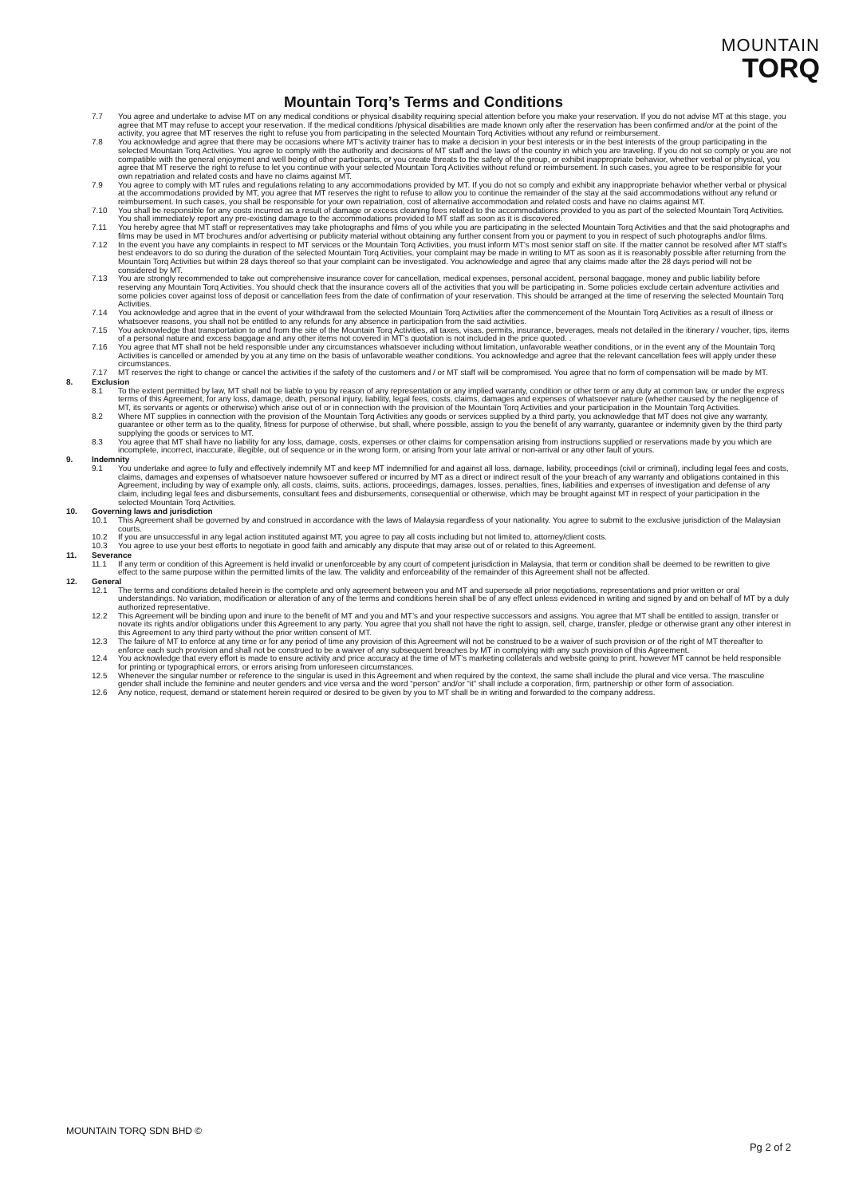MOUNTAIN
TORQ
Mountain Torq’s Terms and Conditions
7.7 You agree and undertake to advise MT on any medical conditions or physical disability requiring special attention before you make your reservation. If you do not advise MT at this stage, you agree that MT may refuse to accept your reservation. If the medical conditions /physical disabilities are made known only after the reservation has been confirmed and/or at the point of the activity, you agree that MT reserves the right to refuse you from participating in the selected Mountain Torq Activities without any refund or reimbursement.
7.8 You acknowledge and agree that there may be occasions where MT’s activity trainer has to make a decision in your best interests or in the best interests of the group participating in the selected Mountain Torq Activities. You agree to comply with the authority and decisions of MT staff and the laws of the country in which you are traveling. If you do not so comply or you are not compatible with the general enjoyment and well being of other participants, or you create threats to the safety of the group, or exhibit inappropriate behavior, whether verbal or physical, you agree that MT reserve the right to refuse to let you continue with your selected Mountain Torq Activities without refund or reimbursement. In such cases, you agree to be responsible for your own repatriation and related costs and have no claims against MT.
7.9 You agree to comply with MT rules and regulations relating to any accommodations provided by MT. If you do not so comply and exhibit any inappropriate behavior whether verbal or physical at the accommodations provided by MT, you agree that MT reserves the right to refuse to allow you to continue the remainder of the stay at the said accommodations without any refund or reimbursement. In such cases, you shall be responsible for your own repatriation, cost of alternative accommodation and related costs and have no claims against MT.
7.10 You shall be responsible for any costs incurred as a result of damage or excess cleaning fees related to the accommodations provided to you as part of the selected Mountain Torq Activities. You shall immediately report any pre-existing damage to the accommodations provided to MT staff as soon as it is discovered.
7.11 You hereby agree that MT staff or representatives may take photographs and films of you while you are participating in the selected Mountain Torq Activities and that the said photographs and films may be used in MT brochures and/or advertising or publicity material without obtaining any further consent from you or payment to you in respect of such photographs and/or films.
7.12 In the event you have any complaints in respect to MT services or the Mountain Torq Activities, you must inform MT’s most senior staff on site. If the matter cannot be resolved after MT staff’s best endeavors to do so during the duration of the selected Mountain Torq Activities, your complaint may be made in writing to MT as soon as it is reasonably possible after returning from the Mountain Torq Activities but within 28 days thereof so that your complaint can be investigated. You acknowledge and agree that any claims made after the 28 days period will not be considered by MT.
7.13 You are strongly recommended to take out comprehensive insurance cover for cancellation, medical expenses, personal accident, personal baggage, money and public liability before reserving any Mountain Torq Activities. You should check that the insurance covers all of the activities that you will be participating in. Some policies exclude certain adventure activities and some policies cover against loss of deposit or cancellation fees from the date of confirmation of your reservation. This should be arranged at the time of reserving the selected Mountain Torq Activities.
7.14 You acknowledge and agree that in the event of your withdrawal from the selected Mountain Torq Activities after the commencement of the Mountain Torq Activities as a result of illness or whatsoever reasons, you shall not be entitled to any refunds for any absence in participation from the said activities.
7.15 You acknowledge that transportation to and from the site of the Mountain Torq Activities, all taxes, visas, permits, insurance, beverages, meals not detailed in the itinerary / voucher, tips, items of a personal nature and excess baggage and any other items not covered in MT’s quotation is not included in the price quoted. .
7.16 You agree that MT shall not be held responsible under any circumstances whatsoever including without limitation, unfavorable weather conditions, or in the event any of the Mountain Torq Activities is cancelled or amended by you at any time on the basis of unfavorable weather conditions. You acknowledge and agree that the relevant cancellation fees will apply under these circumstances.
7.17 MT reserves the right to change or cancel the activities if the safety of the customers and / or MT staff will be compromised. You agree that no form of compensation will be made by MT.
8. Exclusion
8.1 To the extent permitted by law, MT shall not be liable to you by reason of any representation or any implied warranty, condition or other term or any duty at common law, or under the express terms of this Agreement, for any loss, damage, death, personal injury, liability, legal fees, costs, claims, damages and expenses of whatsoever nature (whether caused by the negligence of MT, its servants or agents or otherwise) which arise out of or in connection with the provision of the Mountain Torq Activities and your participation in the Mountain Torq Activities.
8.2 Where MT supplies in connection with the provision of the Mountain Torq Activities any goods or services supplied by a third party, you acknowledge that MT does not give any warranty, guarantee or other term as to the quality, fitness for purpose of otherwise, but shall, where possible, assign to you the benefit of any warranty, guarantee or indemnity given by the third party supplying the goods or services to MT.
8.3 You agree that MT shall have no liability for any loss, damage, costs, expenses or other claims for compensation arising from instructions supplied or reservations made by you which are incomplete, incorrect, inaccurate, illegible, out of sequence or in the wrong form, or arising from your late arrival or non-arrival or any other fault of yours.
9. Indemnity
9.1 You undertake and agree to fully and effectively indemnify MT and keep MT indemnified for and against all loss, damage, liability, proceedings (civil or criminal), including legal fees and costs, claims, damages and expenses of whatsoever nature howsoever suffered or incurred by MT as a direct or indirect result of the your breach of any warranty and obligations contained in this Agreement, including by way of example only, all costs, claims, suits, actions, proceedings, damages, losses, penalties, fines, liabilities and expenses of investigation and defense of any claim, including legal fees and disbursements, consultant fees and disbursements, consequential or otherwise, which may be brought against MT in respect of your participation in the selected Mountain Torq Activities.
10. Governing laws and jurisdiction
10.1 This Agreement shall be governed by and construed in accordance with the laws of Malaysia regardless of your nationality. You agree to submit to the exclusive jurisdiction of the Malaysian courts.
10.2 If you are unsuccessful in any legal action instituted against MT, you agree to pay all costs including but not limited to, attorney/client costs.
10.3 You agree to use your best efforts to negotiate in good faith and amicably any dispute that may arise out of or related to this Agreement.
11. Severance
11.1 If any term or condition of this Agreement is held invalid or unenforceable by any court of competent jurisdiction in Malaysia, that term or condition shall be deemed to be rewritten to give effect to the same purpose within the permitted limits of the law. The validity and enforceability of the remainder of this Agreement shall not be affected.
12. General
12.1 The terms and conditions detailed herein is the complete and only agreement between you and MT and supersede all prior negotiations, representations and prior written or oral understandings. No variation, modification or alteration of any of the terms and conditions herein shall be of any effect unless evidenced in writing and signed by and on behalf of MT by a duly authorized representative.
12.2 This Agreement will be binding upon and inure to the benefit of MT and you and MT’s and your respective successors and assigns. You agree that MT shall be entitled to assign, transfer or novate its rights and/or obligations under this Agreement to any party. You agree that you shall not have the right to assign, sell, charge, transfer, pledge or otherwise grant any other interest in this Agreement to any third party without the prior written consent of MT.
12.3 The failure of MT to enforce at any time or for any period of time any provision of this Agreement will not be construed to be a waiver of such provision or of the right of MT thereafter to enforce each such provision and shall not be construed to be a waiver of any subsequent breaches by MT in complying with any such provision of this Agreement.
12.4 You acknowledge that every effort is made to ensure activity and price accuracy at the time of MT’s marketing collaterals and website going to print, however MT cannot be held responsible for printing or typographical errors, or errors arising from unforeseen circumstances.
12.5 Whenever the singular number or reference to the singular is used in this Agreement and when required by the context, the same shall include the plural and vice versa. The masculine gender shall include the feminine and neuter genders and vice versa and the word “person” and/or “it” shall include a corporation, firm, partnership or other form of association.
12.6 Any notice, request, demand or statement herein required or desired to be given by you to MT shall be in writing and forwarded to the company address.
MOUNTAIN TORQ SDN BHD ©
Pg 2 of 2